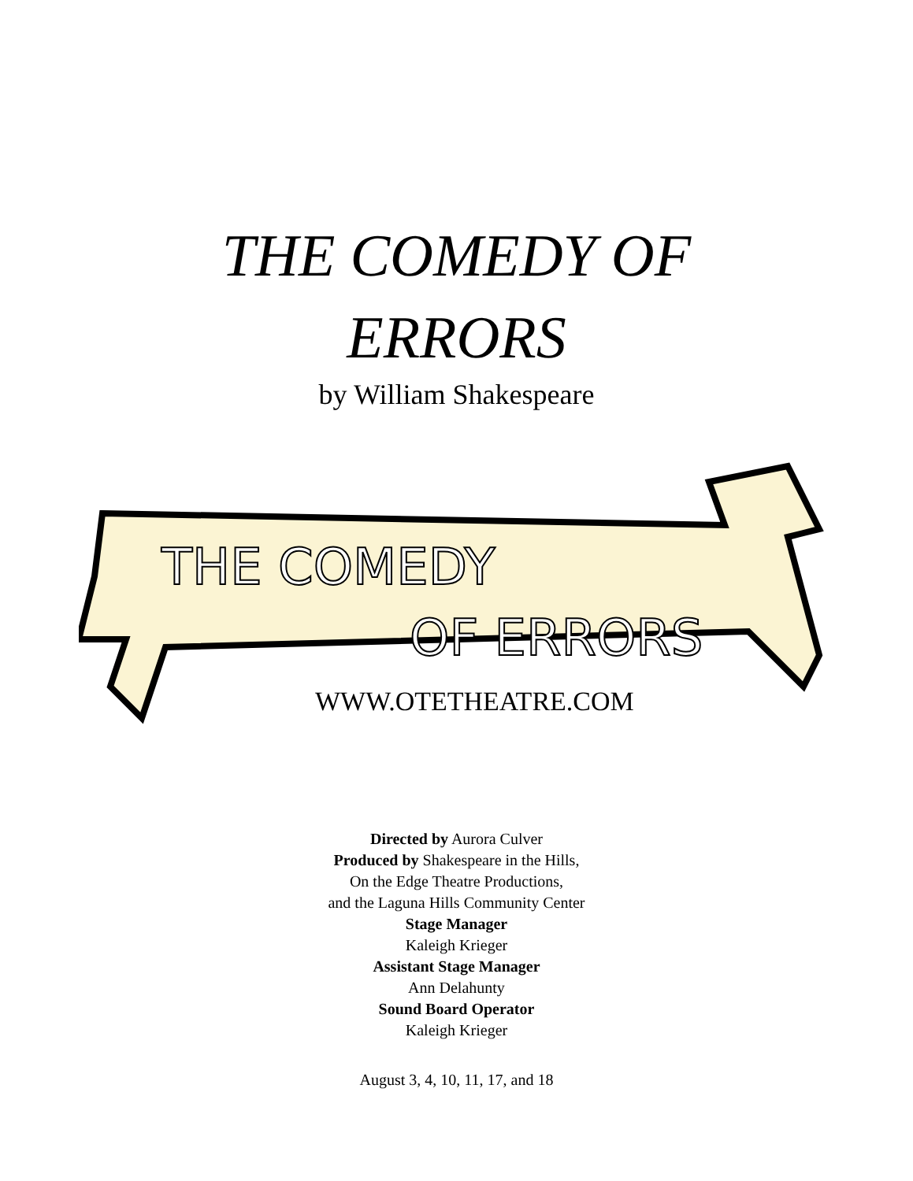THE COMEDY OF
ERRORS
by William Shakespeare
THE COMEDY
OF ERRORS
WWW.OTETHEATRE.COM
Directed by Aurora Culver
Produced by Shakespeare in the Hills,
On the Edge Theatre Productions,
and the Laguna Hills Community Center
Stage Manager
Kaleigh Krieger
Assistant Stage Manager
Ann Delahunty
Sound Board Operator
Kaleigh Krieger
August 3, 4, 10, 11, 17, and 18